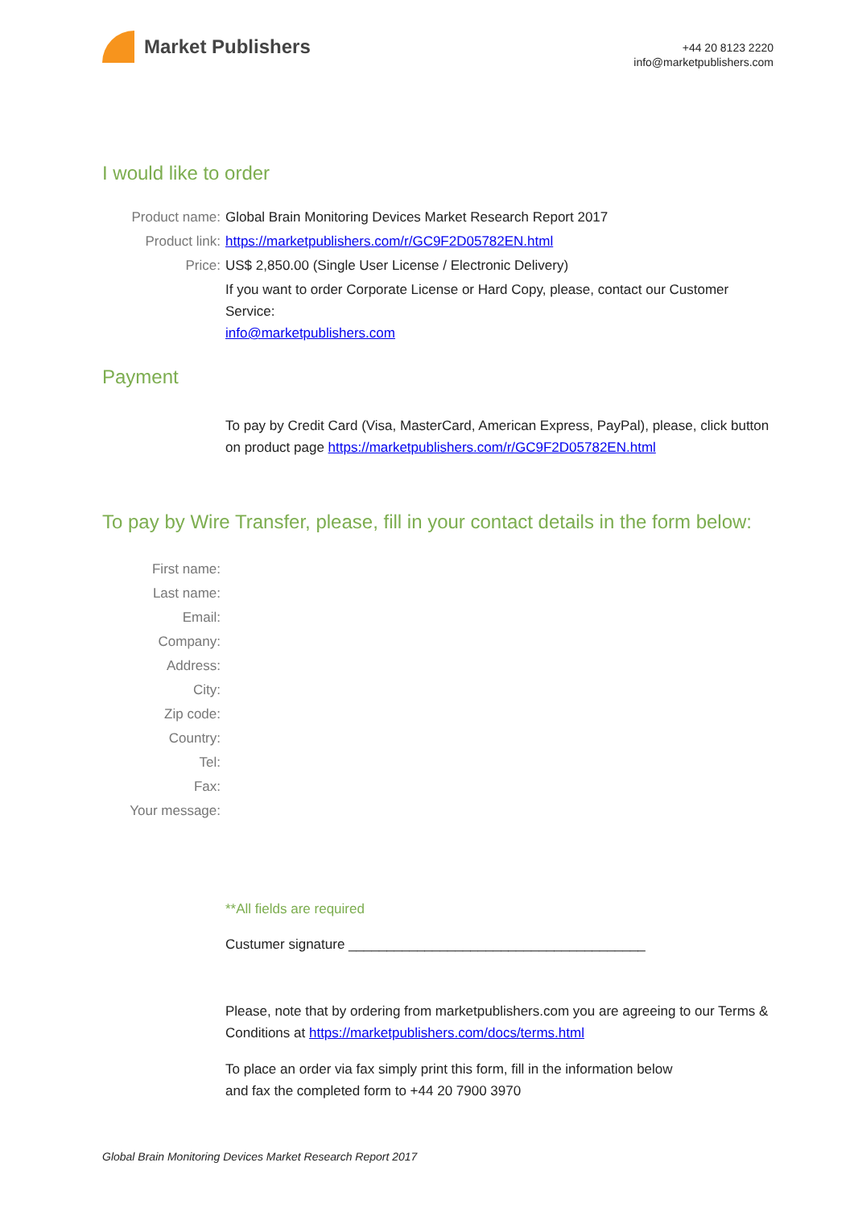Market Publishers
+44 20 8123 2220
info@marketpublishers.com
I would like to order
Product name: Global Brain Monitoring Devices Market Research Report 2017
Product link: https://marketpublishers.com/r/GC9F2D05782EN.html
Price: US$ 2,850.00 (Single User License / Electronic Delivery)
If you want to order Corporate License or Hard Copy, please, contact our Customer Service:
info@marketpublishers.com
Payment
To pay by Credit Card (Visa, MasterCard, American Express, PayPal), please, click button on product page https://marketpublishers.com/r/GC9F2D05782EN.html
To pay by Wire Transfer, please, fill in your contact details in the form below:
First name:
Last name:
Email:
Company:
Address:
City:
Zip code:
Country:
Tel:
Fax:
Your message:
**All fields are required
Custumer signature _______________________________________
Please, note that by ordering from marketpublishers.com you are agreeing to our Terms & Conditions at https://marketpublishers.com/docs/terms.html
To place an order via fax simply print this form, fill in the information below
and fax the completed form to +44 20 7900 3970
Global Brain Monitoring Devices Market Research Report 2017